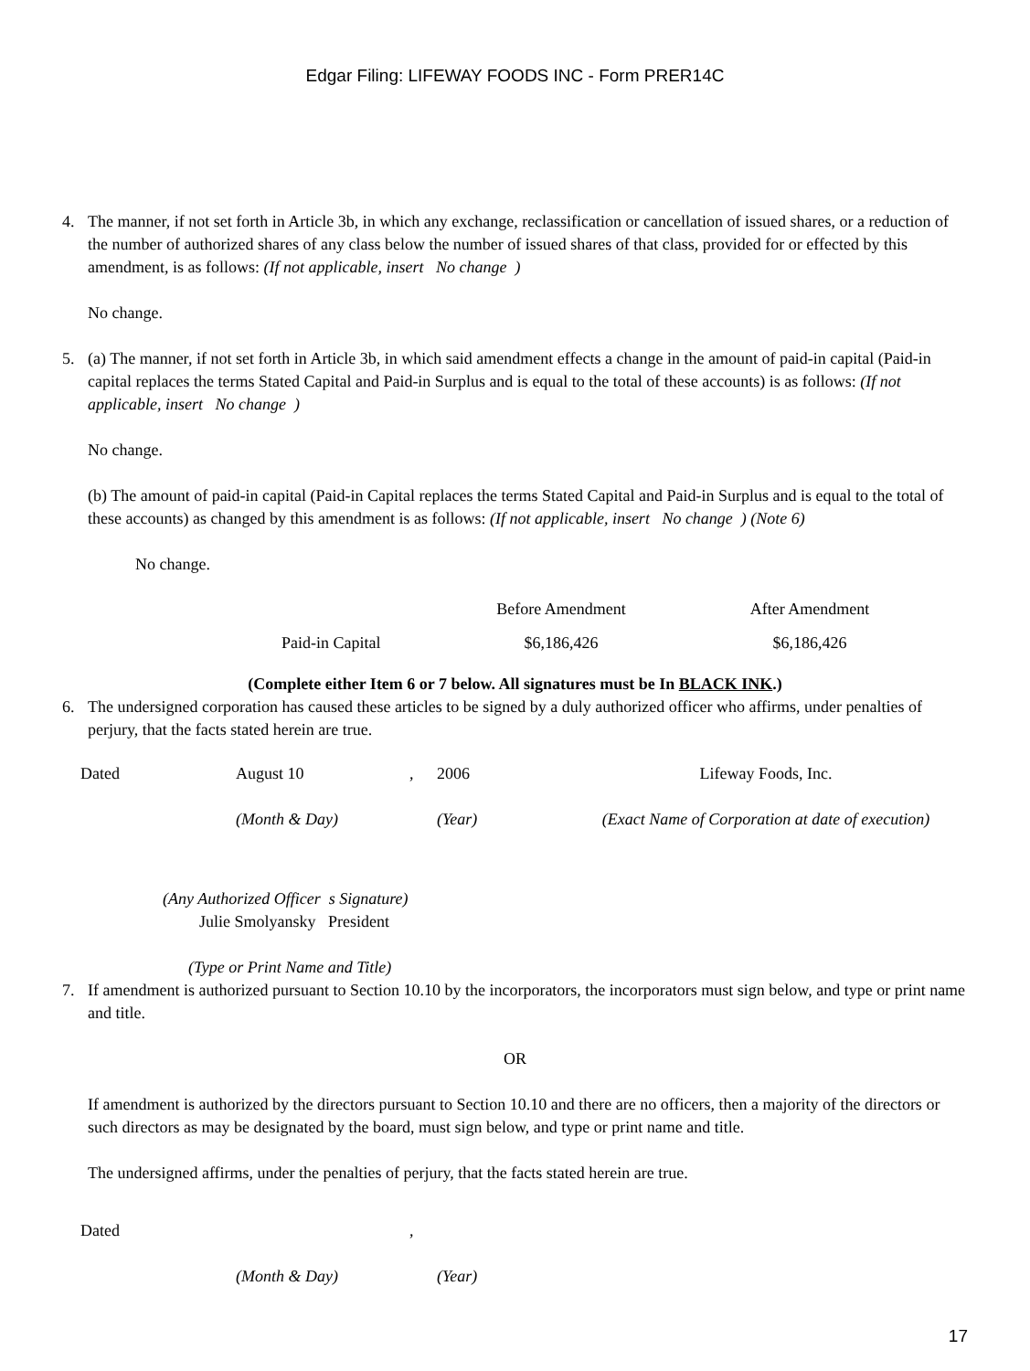Edgar Filing: LIFEWAY FOODS INC - Form PRER14C
4. The manner, if not set forth in Article 3b, in which any exchange, reclassification or cancellation of issued shares, or a reduction of the number of authorized shares of any class below the number of issued shares of that class, provided for or effected by this amendment, is as follows: (If not applicable, insert No change )
No change.
5. (a) The manner, if not set forth in Article 3b, in which said amendment effects a change in the amount of paid-in capital (Paid-in capital replaces the terms Stated Capital and Paid-in Surplus and is equal to the total of these accounts) is as follows: (If not applicable, insert No change )
No change.
(b) The amount of paid-in capital (Paid-in Capital replaces the terms Stated Capital and Paid-in Surplus and is equal to the total of these accounts) as changed by this amendment is as follows: (If not applicable, insert No change ) (Note 6)
No change.
| | Before Amendment | After Amendment |
| --- | --- | --- |
| Paid-in Capital | $6,186,426 | $6,186,426 |
(Complete either Item 6 or 7 below. All signatures must be In BLACK INK.)
6. The undersigned corporation has caused these articles to be signed by a duly authorized officer who affirms, under penalties of perjury, that the facts stated herein are true.
| Dated | August 10 | , | 2006 | Lifeway Foods, Inc. |
| | (Month & Day) | | (Year) | (Exact Name of Corporation at date of execution) |
(Any Authorized Officer s Signature)
Julie Smolyansky President
(Type or Print Name and Title)
7. If amendment is authorized pursuant to Section 10.10 by the incorporators, the incorporators must sign below, and type or print name and title.
OR
If amendment is authorized by the directors pursuant to Section 10.10 and there are no officers, then a majority of the directors or such directors as may be designated by the board, must sign below, and type or print name and title.
The undersigned affirms, under the penalties of perjury, that the facts stated herein are true.
| Dated | | , | |
| | (Month & Day) | | (Year) |
17